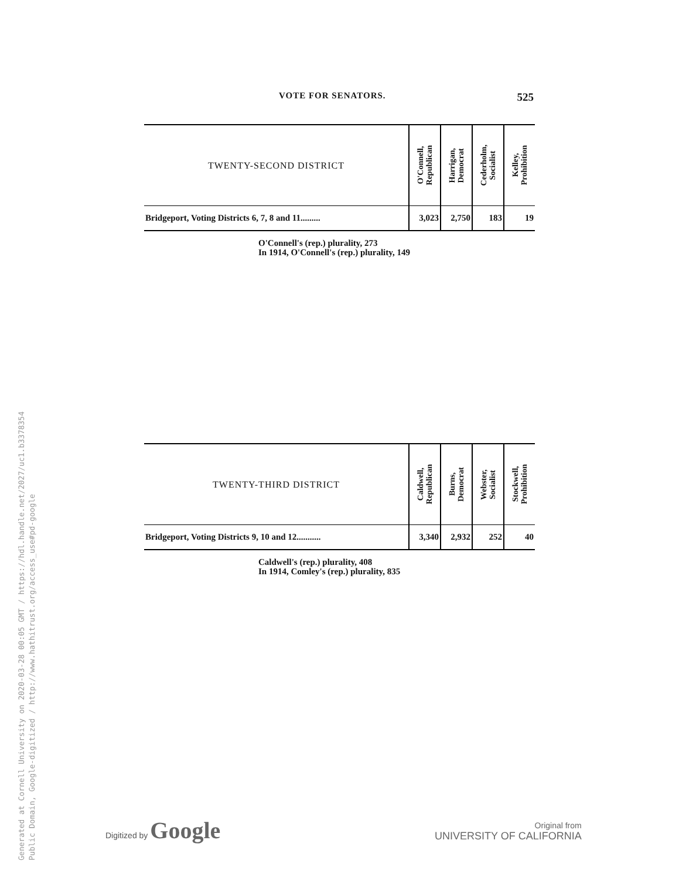VOTE FOR SENATORS. 525
| TWENTY-SECOND DISTRICT | O'Connell, Republican | Harrigan, Democrat | Cederholm, Socialist | Kelley, Prohibition |
| --- | --- | --- | --- | --- |
| Bridgeport, Voting Districts 6, 7, 8 and 11......... | 3,023 | 2,750 | 183 | 19 |
O'Connell's (rep.) plurality, 273
In 1914, O'Connell's (rep.) plurality, 149
| TWENTY-THIRD DISTRICT | Caldwell, Republican | Burns, Democrat | Webster, Socialist | Stockwell, Prohibition |
| --- | --- | --- | --- | --- |
| Bridgeport, Voting Districts 9, 10 and 12........... | 3,340 | 2,932 | 252 | 40 |
Caldwell's (rep.) plurality, 408
In 1914, Comley's (rep.) plurality, 835
Digitized by Google
Original from
UNIVERSITY OF CALIFORNIA
Generated at Cornell University on 2020-03-28 00:05 GMT / https://hdl.handle.net/2027/uc1.b3378354
Public Domain, Google-digitized / http://www.hathitrust.org/access_use#pd-google